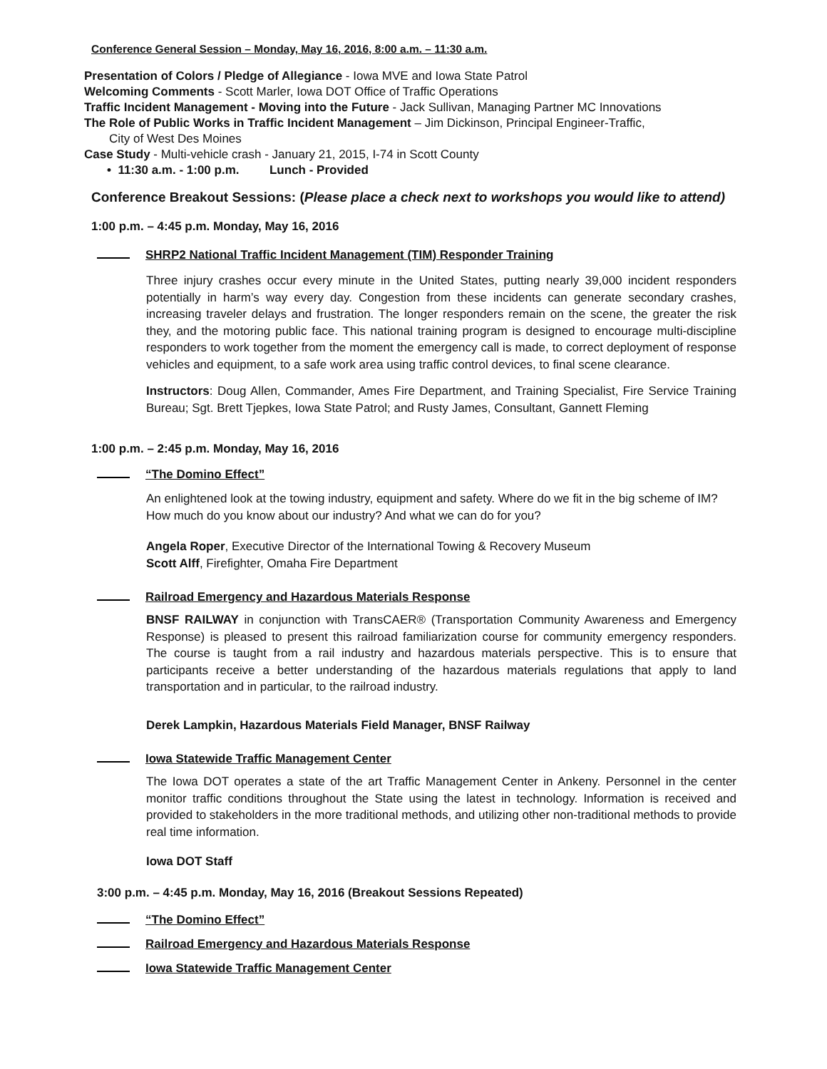Conference General Session – Monday, May 16, 2016, 8:00 a.m. – 11:30 a.m.
Presentation of Colors / Pledge of Allegiance - Iowa MVE and Iowa State Patrol
Welcoming Comments - Scott Marler, Iowa DOT Office of Traffic Operations
Traffic Incident Management - Moving into the Future - Jack Sullivan, Managing Partner MC Innovations
The Role of Public Works in Traffic Incident Management – Jim Dickinson, Principal Engineer-Traffic,
City of West Des Moines
Case Study - Multi-vehicle crash - January 21, 2015, I-74 in Scott County
• 11:30 a.m. - 1:00 p.m. Lunch - Provided
Conference Breakout Sessions: (Please place a check next to workshops you would like to attend)
1:00 p.m. – 4:45 p.m. Monday, May 16, 2016
SHRP2 National Traffic Incident Management (TIM) Responder Training
Three injury crashes occur every minute in the United States, putting nearly 39,000 incident responders potentially in harm’s way every day. Congestion from these incidents can generate secondary crashes, increasing traveler delays and frustration. The longer responders remain on the scene, the greater the risk they, and the motoring public face. This national training program is designed to encourage multi-discipline responders to work together from the moment the emergency call is made, to correct deployment of response vehicles and equipment, to a safe work area using traffic control devices, to final scene clearance.
Instructors: Doug Allen, Commander, Ames Fire Department, and Training Specialist, Fire Service Training Bureau; Sgt. Brett Tjepkes, Iowa State Patrol; and Rusty James, Consultant, Gannett Fleming
1:00 p.m. – 2:45 p.m. Monday, May 16, 2016
“The Domino Effect”
An enlightened look at the towing industry, equipment and safety. Where do we fit in the big scheme of IM? How much do you know about our industry? And what we can do for you?
Angela Roper, Executive Director of the International Towing & Recovery Museum
Scott Alff, Firefighter, Omaha Fire Department
Railroad Emergency and Hazardous Materials Response
BNSF RAILWAY in conjunction with TransCAER® (Transportation Community Awareness and Emergency Response) is pleased to present this railroad familiarization course for community emergency responders. The course is taught from a rail industry and hazardous materials perspective. This is to ensure that participants receive a better understanding of the hazardous materials regulations that apply to land transportation and in particular, to the railroad industry.
Derek Lampkin, Hazardous Materials Field Manager, BNSF Railway
Iowa Statewide Traffic Management Center
The Iowa DOT operates a state of the art Traffic Management Center in Ankeny. Personnel in the center monitor traffic conditions throughout the State using the latest in technology. Information is received and provided to stakeholders in the more traditional methods, and utilizing other non-traditional methods to provide real time information.
Iowa DOT Staff
3:00 p.m. – 4:45 p.m. Monday, May 16, 2016 (Breakout Sessions Repeated)
“The Domino Effect”
Railroad Emergency and Hazardous Materials Response
Iowa Statewide Traffic Management Center